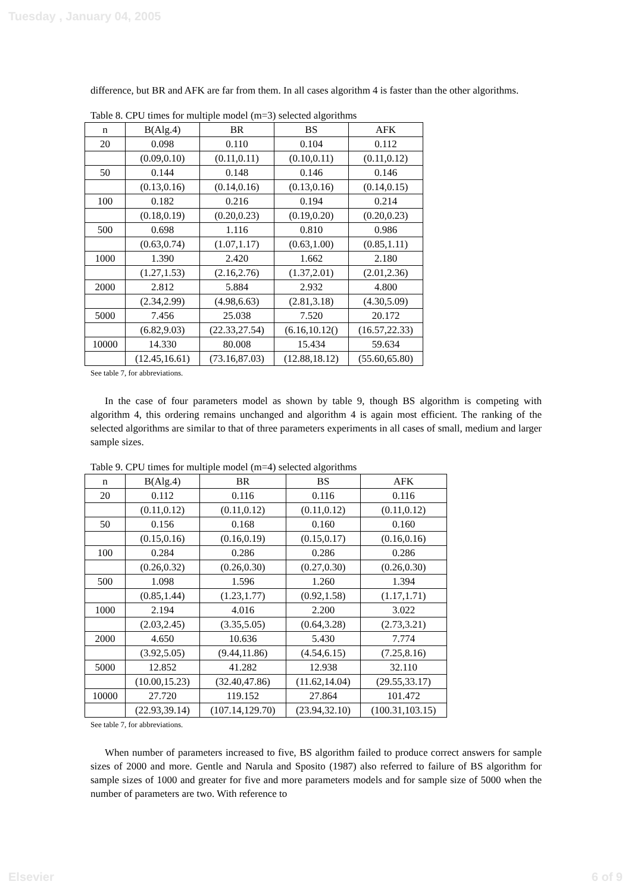Tuesday , January 04, 2005
difference, but BR and AFK are far from them. In all cases algorithm 4 is faster than the other algorithms.
Table 8. CPU times for multiple model (m=3) selected algorithms
| n | B(Alg.4) | BR | BS | AFK |
| 20 | 0.098 | 0.110 | 0.104 | 0.112 |
| | (0.09,0.10) | (0.11,0.11) | (0.10,0.11) | (0.11,0.12) |
| 50 | 0.144 | 0.148 | 0.146 | 0.146 |
| | (0.13,0.16) | (0.14,0.16) | (0.13,0.16) | (0.14,0.15) |
| 100 | 0.182 | 0.216 | 0.194 | 0.214 |
| | (0.18,0.19) | (0.20,0.23) | (0.19,0.20) | (0.20,0.23) |
| 500 | 0.698 | 1.116 | 0.810 | 0.986 |
| | (0.63,0.74) | (1.07,1.17) | (0.63,1.00) | (0.85,1.11) |
| 1000 | 1.390 | 2.420 | 1.662 | 2.180 |
| | (1.27,1.53) | (2.16,2.76) | (1.37,2.01) | (2.01,2.36) |
| 2000 | 2.812 | 5.884 | 2.932 | 4.800 |
| | (2.34,2.99) | (4.98,6.63) | (2.81,3.18) | (4.30,5.09) |
| 5000 | 7.456 | 25.038 | 7.520 | 20.172 |
| | (6.82,9.03) | (22.33,27.54) | (6.16,10.12() | (16.57,22.33) |
| 10000 | 14.330 | 80.008 | 15.434 | 59.634 |
| | (12.45,16.61) | (73.16,87.03) | (12.88,18.12) | (55.60,65.80) |
See table 7, for abbreviations.
In the case of four parameters model as shown by table 9, though BS algorithm is competing with algorithm 4, this ordering remains unchanged and algorithm 4 is again most efficient. The ranking of the selected algorithms are similar to that of three parameters experiments in all cases of small, medium and larger sample sizes.
Table 9. CPU times for multiple model (m=4) selected algorithms
| n | B(Alg.4) | BR | BS | AFK |
| 20 | 0.112 | 0.116 | 0.116 | 0.116 |
| | (0.11,0.12) | (0.11,0.12) | (0.11,0.12) | (0.11,0.12) |
| 50 | 0.156 | 0.168 | 0.160 | 0.160 |
| | (0.15,0.16) | (0.16,0.19) | (0.15,0.17) | (0.16,0.16) |
| 100 | 0.284 | 0.286 | 0.286 | 0.286 |
| | (0.26,0.32) | (0.26,0.30) | (0.27,0.30) | (0.26,0.30) |
| 500 | 1.098 | 1.596 | 1.260 | 1.394 |
| | (0.85,1.44) | (1.23,1.77) | (0.92,1.58) | (1.17,1.71) |
| 1000 | 2.194 | 4.016 | 2.200 | 3.022 |
| | (2.03,2.45) | (3.35,5.05) | (0.64,3.28) | (2.73,3.21) |
| 2000 | 4.650 | 10.636 | 5.430 | 7.774 |
| | (3.92,5.05) | (9.44,11.86) | (4.54,6.15) | (7.25,8.16) |
| 5000 | 12.852 | 41.282 | 12.938 | 32.110 |
| | (10.00,15.23) | (32.40,47.86) | (11.62,14.04) | (29.55,33.17) |
| 10000 | 27.720 | 119.152 | 27.864 | 101.472 |
| | (22.93,39.14) | (107.14,129.70) | (23.94,32.10) | (100.31,103.15) |
See table 7, for abbreviations.
When number of parameters increased to five, BS algorithm failed to produce correct answers for sample sizes of 2000 and more. Gentle and Narula and Sposito (1987) also referred to failure of BS algorithm for sample sizes of 1000 and greater for five and more parameters models and for sample size of 5000 when the number of parameters are two. With reference to
Elsevier 6 of 9